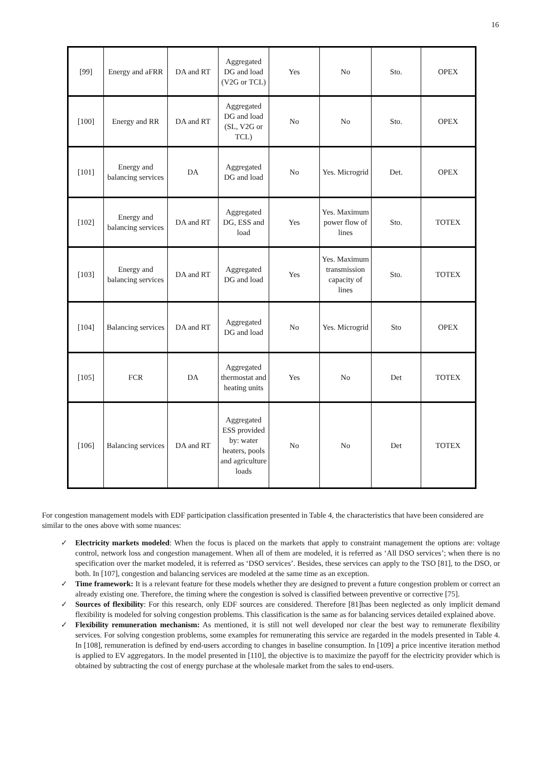16
| [99] | Energy and aFRR | DA and RT | Aggregated DG and load (V2G or TCL) | Yes | No | Sto. | OPEX |
| [100] | Energy and RR | DA and RT | Aggregated DG and load (SL, V2G or TCL) | No | No | Sto. | OPEX |
| [101] | Energy and balancing services | DA | Aggregated DG and load | No | Yes. Microgrid | Det. | OPEX |
| [102] | Energy and balancing services | DA and RT | Aggregated DG, ESS and load | Yes | Yes. Maximum power flow of lines | Sto. | TOTEX |
| [103] | Energy and balancing services | DA and RT | Aggregated DG and load | Yes | Yes. Maximum transmission capacity of lines | Sto. | TOTEX |
| [104] | Balancing services | DA and RT | Aggregated DG and load | No | Yes. Microgrid | Sto | OPEX |
| [105] | FCR | DA | Aggregated thermostat and heating units | Yes | No | Det | TOTEX |
| [106] | Balancing services | DA and RT | Aggregated ESS provided by: water heaters, pools and agriculture loads | No | No | Det | TOTEX |
For congestion management models with EDF participation classification presented in Table 4, the characteristics that have been considered are similar to the ones above with some nuances:
✓ Electricity markets modeled: When the focus is placed on the markets that apply to constraint management the options are: voltage control, network loss and congestion management. When all of them are modeled, it is referred as ‘All DSO services’; when there is no specification over the market modeled, it is referred as ‘DSO services’. Besides, these services can apply to the TSO [81], to the DSO, or both. In [107], congestion and balancing services are modeled at the same time as an exception.
✓ Time framework: It is a relevant feature for these models whether they are designed to prevent a future congestion problem or correct an already existing one. Therefore, the timing where the congestion is solved is classified between preventive or corrective [75].
✓ Sources of flexibility: For this research, only EDF sources are considered. Therefore [81]has been neglected as only implicit demand flexibility is modeled for solving congestion problems. This classification is the same as for balancing services detailed explained above.
✓ Flexibility remuneration mechanism: As mentioned, it is still not well developed nor clear the best way to remunerate flexibility services. For solving congestion problems, some examples for remunerating this service are regarded in the models presented in Table 4. In [108], remuneration is defined by end-users according to changes in baseline consumption. In [109] a price incentive iteration method is applied to EV aggregators. In the model presented in [110], the objective is to maximize the payoff for the electricity provider which is obtained by subtracting the cost of energy purchase at the wholesale market from the sales to end-users.